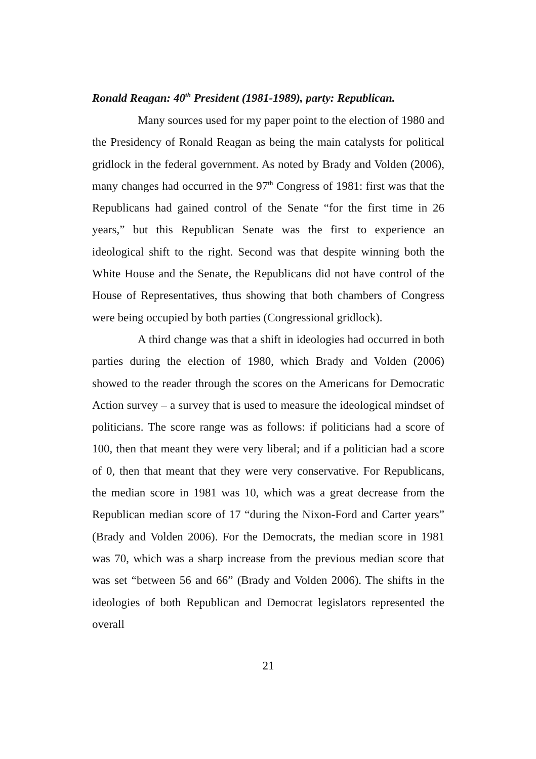Ronald Reagan: 40<sup>th</sup> President (1981-1989), party: Republican.
Many sources used for my paper point to the election of 1980 and the Presidency of Ronald Reagan as being the main catalysts for political gridlock in the federal government. As noted by Brady and Volden (2006), many changes had occurred in the 97<sup>th</sup> Congress of 1981: first was that the Republicans had gained control of the Senate “for the first time in 26 years,” but this Republican Senate was the first to experience an ideological shift to the right. Second was that despite winning both the White House and the Senate, the Republicans did not have control of the House of Representatives, thus showing that both chambers of Congress were being occupied by both parties (Congressional gridlock).
A third change was that a shift in ideologies had occurred in both parties during the election of 1980, which Brady and Volden (2006) showed to the reader through the scores on the Americans for Democratic Action survey – a survey that is used to measure the ideological mindset of politicians. The score range was as follows: if politicians had a score of 100, then that meant they were very liberal; and if a politician had a score of 0, then that meant that they were very conservative. For Republicans, the median score in 1981 was 10, which was a great decrease from the Republican median score of 17 “during the Nixon-Ford and Carter years” (Brady and Volden 2006). For the Democrats, the median score in 1981 was 70, which was a sharp increase from the previous median score that was set “between 56 and 66” (Brady and Volden 2006). The shifts in the ideologies of both Republican and Democrat legislators represented the overall
21